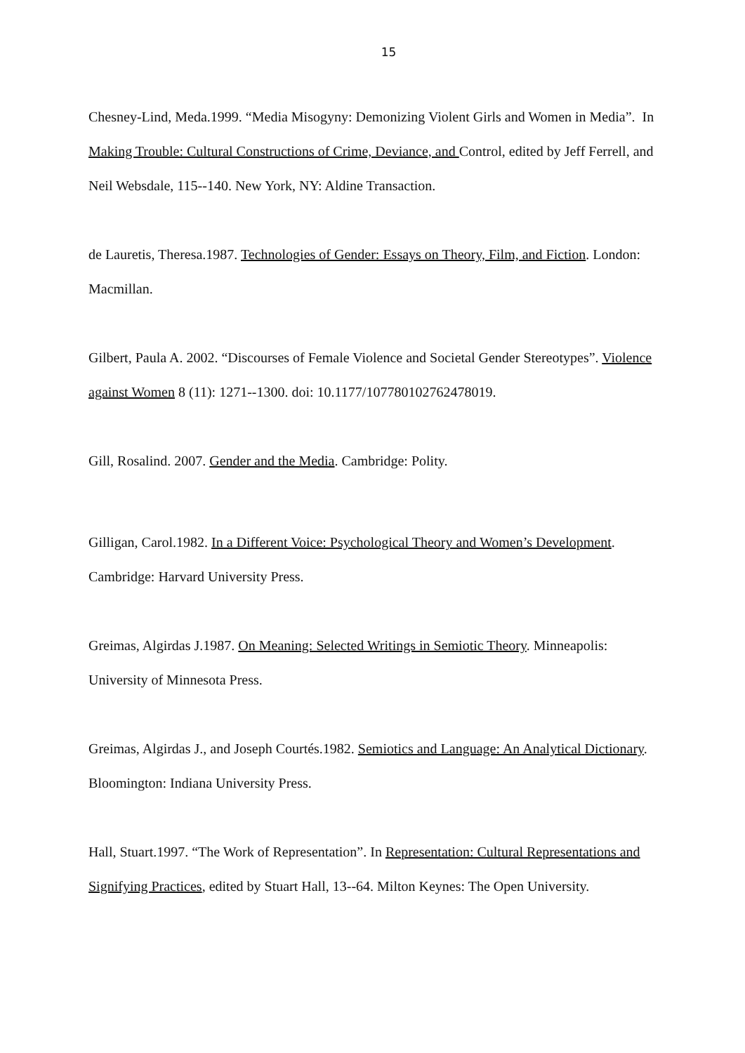15
Chesney-Lind, Meda.1999. “Media Misogyny: Demonizing Violent Girls and Women in Media”. In Making Trouble: Cultural Constructions of Crime, Deviance, and Control, edited by Jeff Ferrell, and Neil Websdale, 115--140. New York, NY: Aldine Transaction.
de Lauretis, Theresa.1987. Technologies of Gender: Essays on Theory, Film, and Fiction. London: Macmillan.
Gilbert, Paula A. 2002. “Discourses of Female Violence and Societal Gender Stereotypes”. Violence against Women 8 (11): 1271--1300. doi: 10.1177/107780102762478019.
Gill, Rosalind. 2007. Gender and the Media. Cambridge: Polity.
Gilligan, Carol.1982. In a Different Voice: Psychological Theory and Women’s Development. Cambridge: Harvard University Press.
Greimas, Algirdas J.1987. On Meaning: Selected Writings in Semiotic Theory. Minneapolis: University of Minnesota Press.
Greimas, Algirdas J., and Joseph Courtés.1982. Semiotics and Language: An Analytical Dictionary. Bloomington: Indiana University Press.
Hall, Stuart.1997. “The Work of Representation”. In Representation: Cultural Representations and Signifying Practices, edited by Stuart Hall, 13--64. Milton Keynes: The Open University.